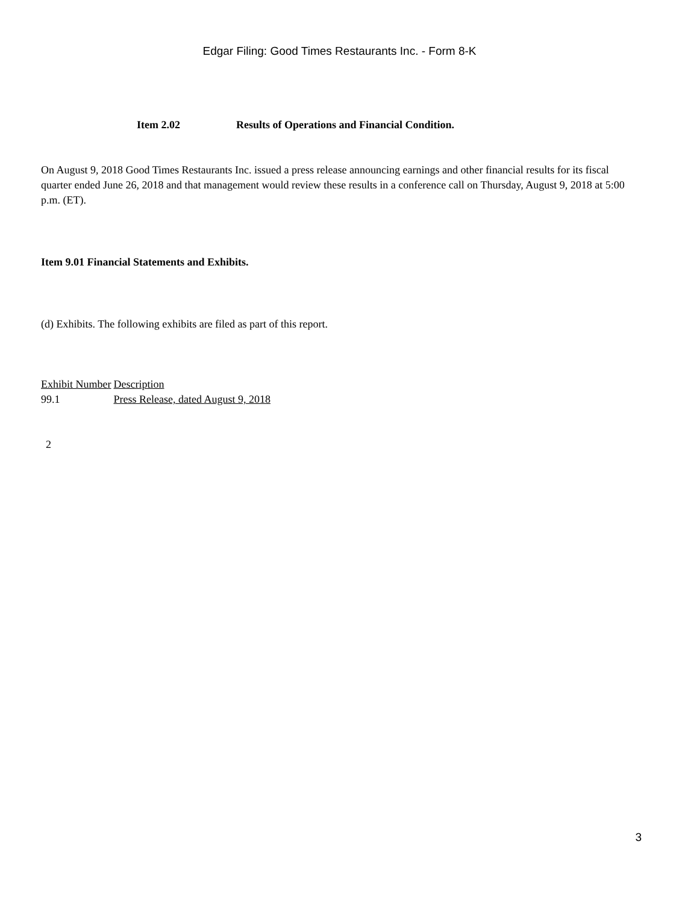Edgar Filing: Good Times Restaurants Inc. - Form 8-K
Item 2.02 Results of Operations and Financial Condition.
On August 9, 2018 Good Times Restaurants Inc. issued a press release announcing earnings and other financial results for its fiscal quarter ended June 26, 2018 and that management would review these results in a conference call on Thursday, August 9, 2018 at 5:00 p.m. (ET).
Item 9.01 Financial Statements and Exhibits.
(d) Exhibits. The following exhibits are filed as part of this report.
| Exhibit Number | Description |
| 99.1 | Press Release, dated August 9, 2018 |
2
3